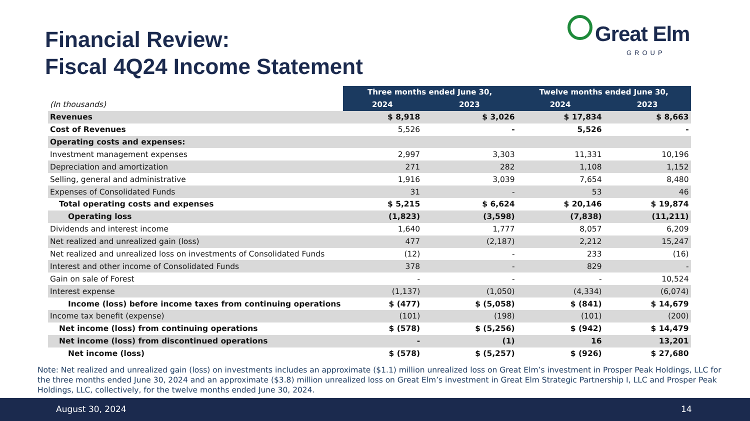Financial Review:
Fiscal 4Q24 Income Statement
Great Elm
GROUP
| | Three months ended June 30, | | Twelve months ended June 30, | |
| --- | --- | --- | --- | --- |
| (In thousands) | 2024 | 2023 | 2024 | 2023 |
| Revenues | $ 8,918 | $ 3,026 | $ 17,834 | $ 8,663 |
| Cost of Revenues | 5,526 | - | 5,526 | - |
| Operating costs and expenses: | | | | |
| Investment management expenses | 2,997 | 3,303 | 11,331 | 10,196 |
| Depreciation and amortization | 271 | 282 | 1,108 | 1,152 |
| Selling, general and administrative | 1,916 | 3,039 | 7,654 | 8,480 |
| Expenses of Consolidated Funds | 31 | - | 53 | 46 |
| Total operating costs and expenses | $ 5,215 | $ 6,624 | $ 20,146 | $ 19,874 |
| Operating loss | (1,823) | (3,598) | (7,838) | (11,211) |
| Dividends and interest income | 1,640 | 1,777 | 8,057 | 6,209 |
| Net realized and unrealized gain (loss) | 477 | (2,187) | 2,212 | 15,247 |
| Net realized and unrealized loss on investments of Consolidated Funds | (12) | - | 233 | (16) |
| Interest and other income of Consolidated Funds | 378 | - | 829 | - |
| Gain on sale of Forest | - | - | - | 10,524 |
| Interest expense | (1,137) | (1,050) | (4,334) | (6,074) |
| Income (loss) before income taxes from continuing operations | $ (477) | $ (5,058) | $ (841) | $ 14,679 |
| Income tax benefit (expense) | (101) | (198) | (101) | (200) |
| Net income (loss) from continuing operations | $ (578) | $ (5,256) | $ (942) | $ 14,479 |
| Net income (loss) from discontinued operations | - | (1) | 16 | 13,201 |
| Net income (loss) | $ (578) | $ (5,257) | $ (926) | $ 27,680 |
Note: Net realized and unrealized gain (loss) on investments includes an approximate ($1.1) million unrealized loss on Great Elm’s investment in Prosper Peak Holdings, LLC for the three months ended June 30, 2024 and an approximate ($3.8) million unrealized loss on Great Elm’s investment in Great Elm Strategic Partnership I, LLC and Prosper Peak Holdings, LLC, collectively, for the twelve months ended June 30, 2024.
August 30, 2024 14